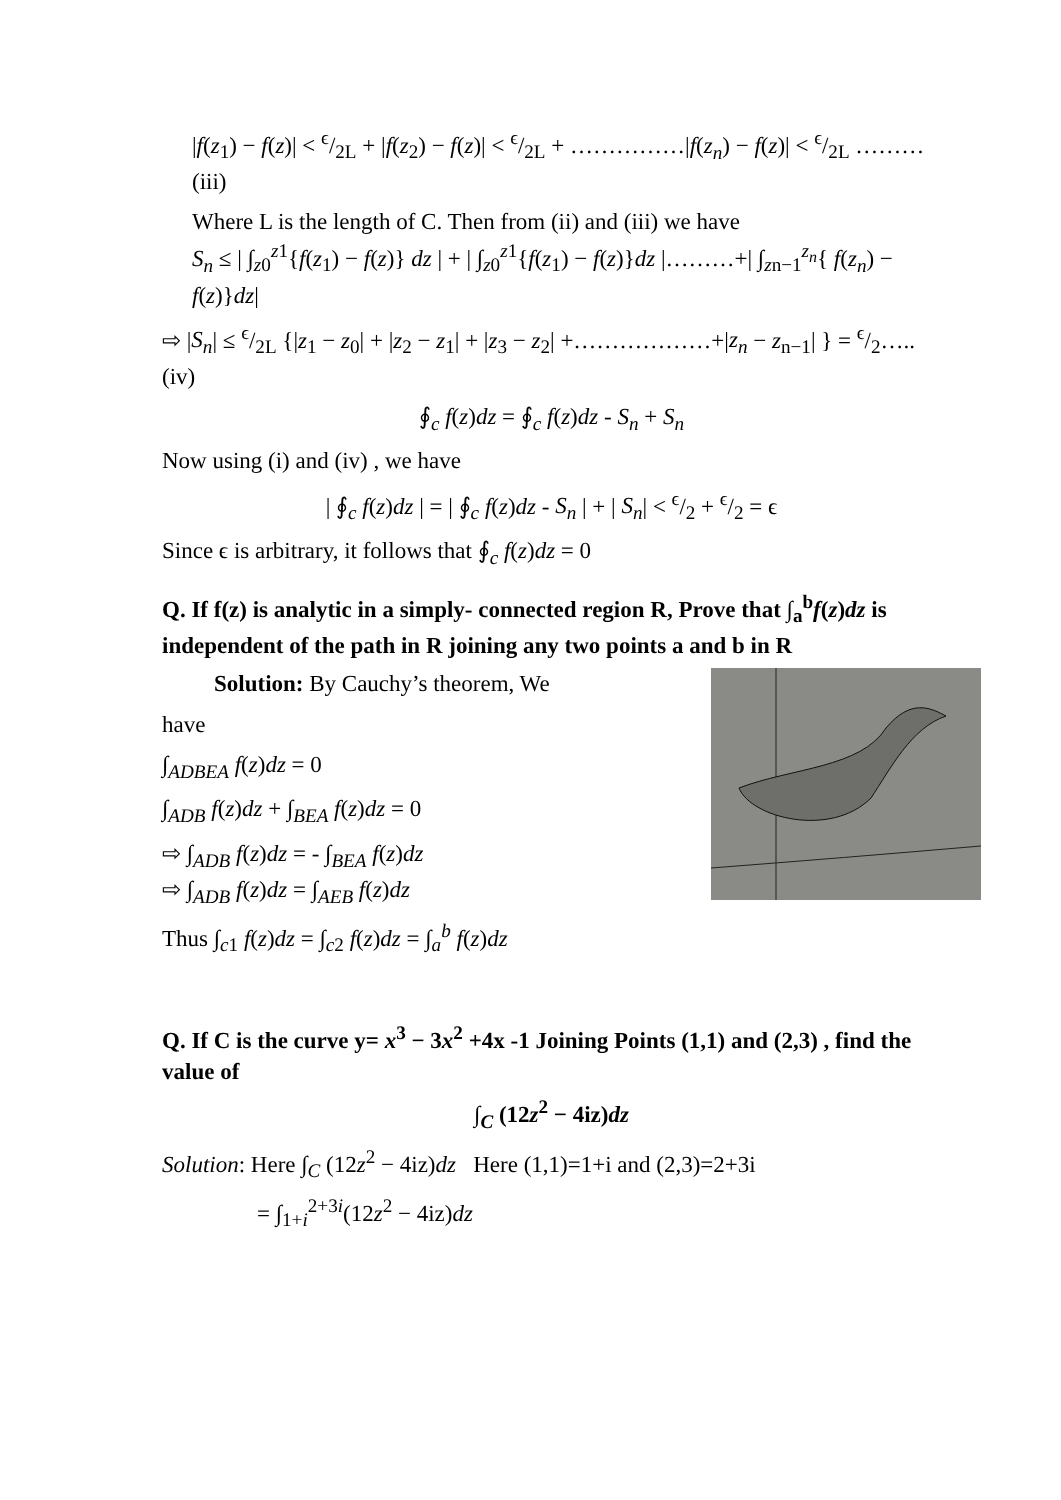|f(z<sub>1</sub>) − f(z)| < ϵ/2L + |f(z<sub>2</sub>) − f(z)| < ϵ/2L + ……………|f(z<sub>n</sub>) − f(z)| < ϵ/2L ………(iii)
Where L is the length of C. Then from (ii) and (iii) we have
S<sub>n</sub> ≤ | ∫<sub>z0</sub><sup>z1</sup>{f(z<sub>1</sub>) − f(z)} dz | + | ∫<sub>z0</sub><sup>z1</sup>{f(z<sub>1</sub>) − f(z)}dz |………+| ∫<sub>zn−1</sub><sup>z<sub>n</sub></sup>{ f(z<sub>n</sub>) − f(z)}dz|
⇨ |S<sub>n</sub>| ≤ ϵ/2L {|z<sub>1</sub> − z<sub>0</sub>| + |z<sub>2</sub> − z<sub>1</sub>| + |z<sub>3</sub> − z<sub>2</sub>| +………………+|z<sub>n</sub> − z<sub>n−1</sub>| } = ϵ/2…..(iv)
∮<sub>c</sub> f(z)dz = ∮<sub>c</sub> f(z)dz - S<sub>n</sub> + S<sub>n</sub>
Now using (i) and (iv) , we have
| ∮<sub>c</sub> f(z)dz | = | ∮<sub>c</sub> f(z)dz - S<sub>n</sub> | + | S<sub>n</sub>| < ϵ/2 + ϵ/2 = ϵ
Since ϵ is arbitrary, it follows that ∮<sub>c</sub> f(z)dz = 0
Q. If f(z) is analytic in a simply- connected region R, Prove that ∫<sub>a</sub><sup>b</sup>f(z)dz is independent of the path in R joining any two points a and b in R
Solution: By Cauchy’s theorem, We
have
∫<sub>ADBEA</sub> f(z)dz = 0
∫<sub>ADB</sub> f(z)dz + ∫<sub>BEA</sub> f(z)dz = 0
⇨ ∫<sub>ADB</sub> f(z)dz = - ∫<sub>BEA</sub> f(z)dz
⇨ ∫<sub>ADB</sub> f(z)dz = ∫<sub>AEB</sub> f(z)dz
Thus ∫<sub>c1</sub> f(z)dz = ∫<sub>c2</sub> f(z)dz = ∫<sub>a</sub><sup>b</sup> f(z)dz
Q. If C is the curve y= x<sup>3</sup> − 3x<sup>2</sup> +4x -1 Joining Points (1,1) and (2,3) , find the value of
∫<sub>C</sub> (12z<sup>2</sup> − 4iz)dz
Solution: Here ∫<sub>C</sub> (12z<sup>2</sup> − 4iz)dz Here (1,1)=1+i and (2,3)=2+3i
= ∫<sub>1+i</sub><sup>2+3i</sup>(12z<sup>2</sup> − 4iz)dz